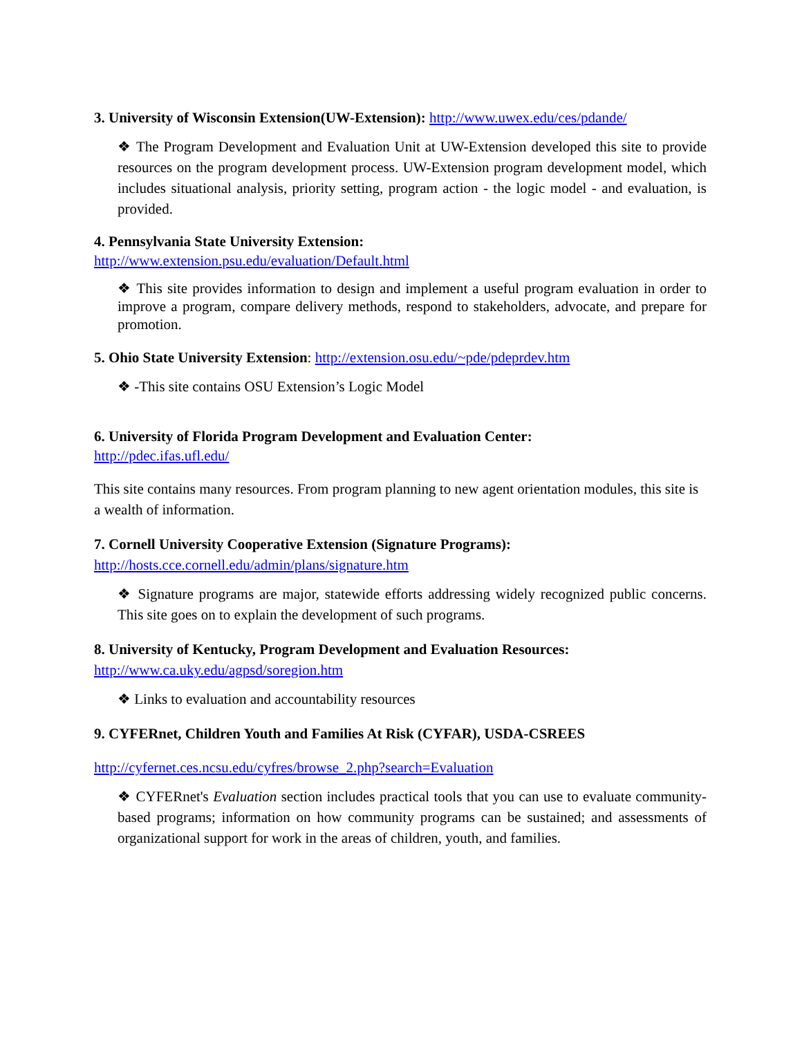3. University of Wisconsin Extension(UW-Extension): http://www.uwex.edu/ces/pdande/
❖ The Program Development and Evaluation Unit at UW-Extension developed this site to provide resources on the program development process. UW-Extension program development model, which includes situational analysis, priority setting, program action - the logic model - and evaluation, is provided.
4. Pennsylvania State University Extension:
http://www.extension.psu.edu/evaluation/Default.html
❖ This site provides information to design and implement a useful program evaluation in order to improve a program, compare delivery methods, respond to stakeholders, advocate, and prepare for promotion.
5. Ohio State University Extension: http://extension.osu.edu/~pde/pdeprdev.htm
❖ -This site contains OSU Extension’s Logic Model
6. University of Florida Program Development and Evaluation Center:
http://pdec.ifas.ufl.edu/
This site contains many resources. From program planning to new agent orientation modules, this site is a wealth of information.
7. Cornell University Cooperative Extension (Signature Programs):
http://hosts.cce.cornell.edu/admin/plans/signature.htm
❖ Signature programs are major, statewide efforts addressing widely recognized public concerns. This site goes on to explain the development of such programs.
8. University of Kentucky, Program Development and Evaluation Resources:
http://www.ca.uky.edu/agpsd/soregion.htm
❖ Links to evaluation and accountability resources
9. CYFERnet, Children Youth and Families At Risk (CYFAR), USDA-CSREES
http://cyfernet.ces.ncsu.edu/cyfres/browse_2.php?search=Evaluation
❖ CYFERnet's Evaluation section includes practical tools that you can use to evaluate community-based programs; information on how community programs can be sustained; and assessments of organizational support for work in the areas of children, youth, and families.